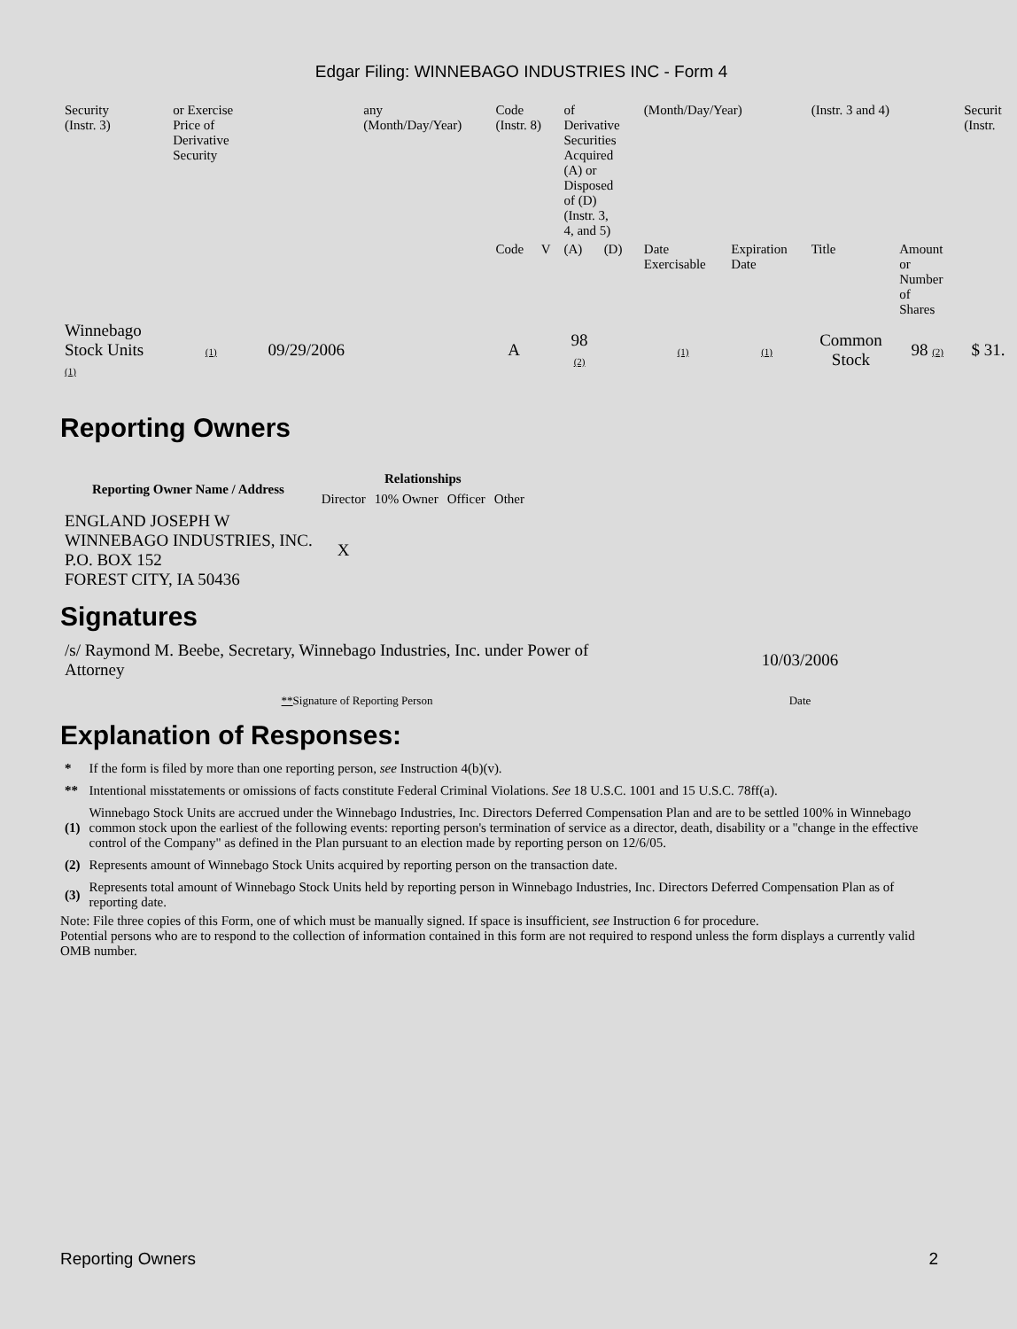Edgar Filing: WINNEBAGO INDUSTRIES INC - Form 4
| Security (Instr. 3) | or Exercise Price of Derivative Security | | any (Month/Day/Year) | Code (Instr. 8) | | of Derivative Securities Acquired (A) or Disposed of (D) (Instr. 3, 4, and 5) | | (Month/Day/Year) | | (Instr. 3 and 4) | | Securit (Instr. |
| | | | | Code | V | (A) | (D) | Date Exercisable | Expiration Date | Title | Amount or Number of Shares | |
| Winnebago Stock Units (1) | (1) | 09/29/2006 | | A | | 98 (2) | | (1) | (1) | Common Stock | 98 (2) | $ 31. |
Reporting Owners
| Reporting Owner Name / Address | Relationships | | | |
| --- | --- | --- | --- | --- |
| | Director | 10% Owner | Officer | Other |
| ENGLAND JOSEPH W WINNEBAGO INDUSTRIES, INC. P.O. BOX 152 FOREST CITY, IA 50436 | X | | | |
Signatures
| /s/ Raymond M. Beebe, Secretary, Winnebago Industries, Inc. under Power of Attorney | 10/03/2006 |
| ** Signature of Reporting Person | Date |
Explanation of Responses:
| * | If the form is filed by more than one reporting person, see Instruction 4(b)(v). |
| ** | Intentional misstatements or omissions of facts constitute Federal Criminal Violations. See 18 U.S.C. 1001 and 15 U.S.C. 78ff(a). |
| (1) | Winnebago Stock Units are accrued under the Winnebago Industries, Inc. Directors Deferred Compensation Plan and are to be settled 100% in Winnebago common stock upon the earliest of the following events: reporting person's termination of service as a director, death, disability or a "change in the effective control of the Company" as defined in the Plan pursuant to an election made by reporting person on 12/6/05. |
| (2) | Represents amount of Winnebago Stock Units acquired by reporting person on the transaction date. |
| (3) | Represents total amount of Winnebago Stock Units held by reporting person in Winnebago Industries, Inc. Directors Deferred Compensation Plan as of reporting date. |
Note: File three copies of this Form, one of which must be manually signed. If space is insufficient, see Instruction 6 for procedure.
Potential persons who are to respond to the collection of information contained in this form are not required to respond unless the form displays a currently valid OMB number.
Reporting Owners 2